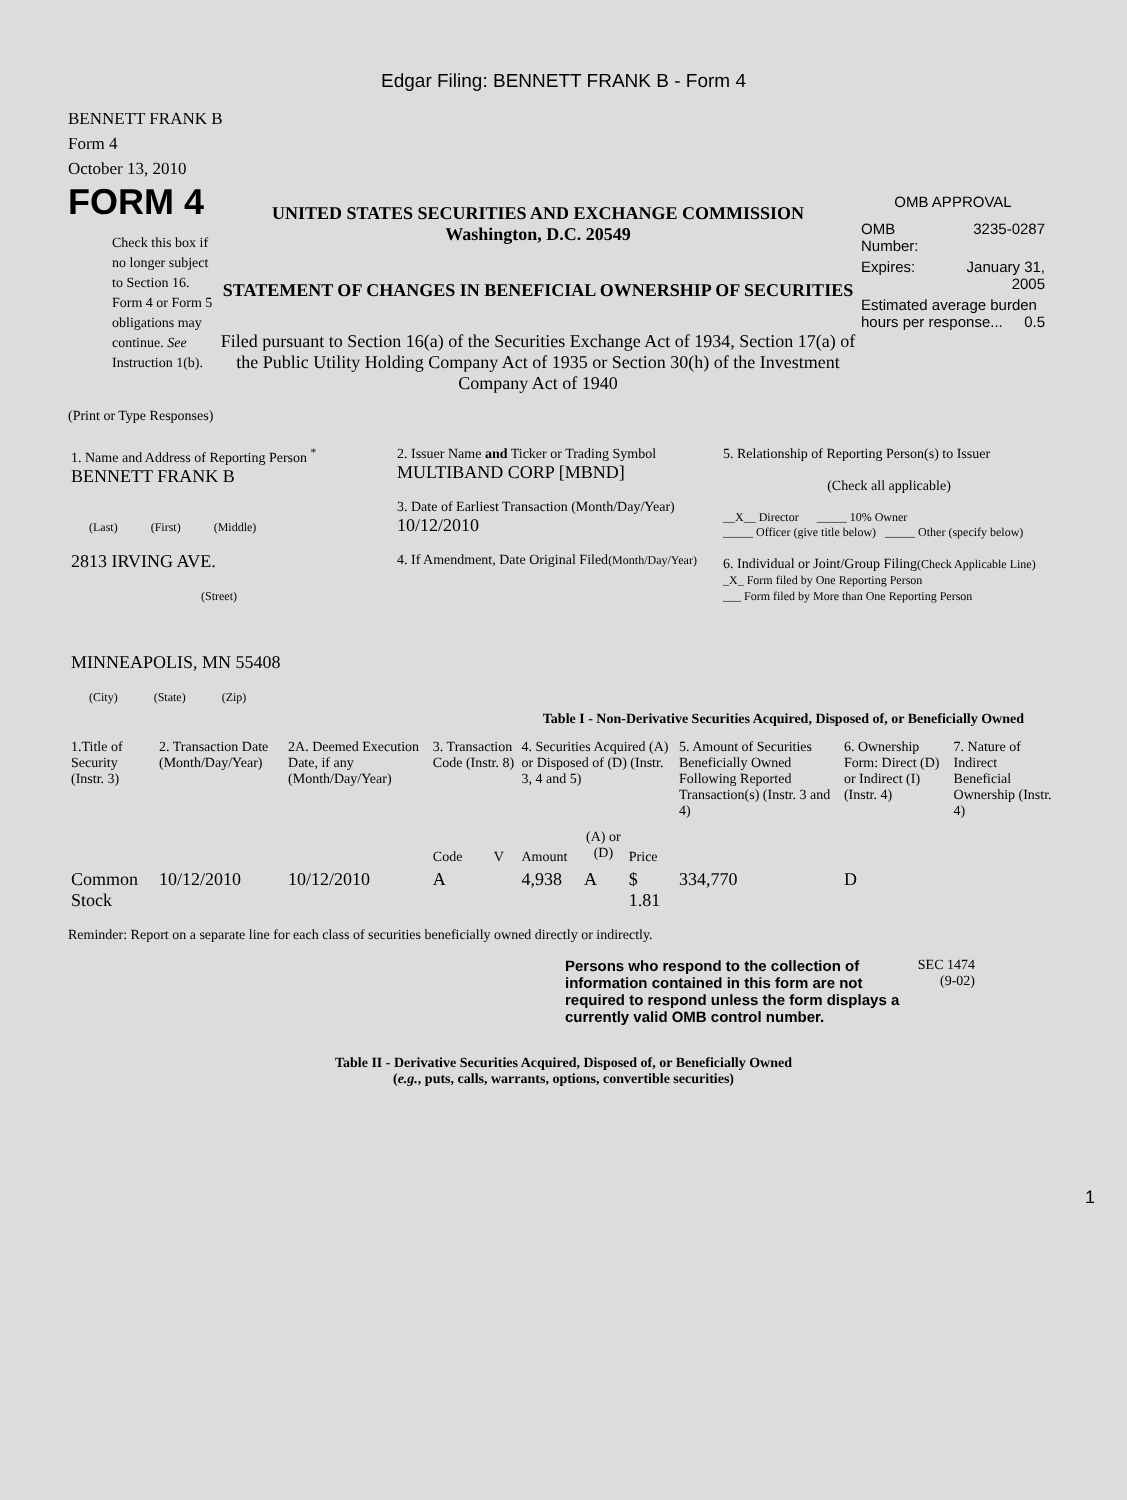Edgar Filing: BENNETT FRANK B - Form 4
BENNETT FRANK B
Form 4
October 13, 2010
FORM 4
Check this box if no longer subject to Section 16. Form 4 or Form 5 obligations may continue. See Instruction 1(b).
UNITED STATES SECURITIES AND EXCHANGE COMMISSION
Washington, D.C. 20549
STATEMENT OF CHANGES IN BENEFICIAL OWNERSHIP OF SECURITIES
Filed pursuant to Section 16(a) of the Securities Exchange Act of 1934, Section 17(a) of the Public Utility Holding Company Act of 1935 or Section 30(h) of the Investment Company Act of 1940
OMB APPROVAL
| OMB Number: | 3235-0287 |
| Expires: | January 31, 2005 |
| Estimated average burden hours per response... 0.5 | |
(Print or Type Responses)
| 1. Name and Address of Reporting Person <sup>*</sup> BENNETT FRANK B (Last) (First) (Middle) 2813 IRVING AVE. (Street) MINNEAPOLIS, MN 55408 (City) (State) (Zip) | 2. Issuer Name and Ticker or Trading Symbol MULTIBAND CORP [MBND] 3. Date of Earliest Transaction (Month/Day/Year) 10/12/2010 4. If Amendment, Date Original Filed (Month/Day/Year) | 5. Relationship of Reporting Person(s) to Issuer (Check all applicable) __X__ Director _____ 10% Owner _____ Officer (give title below) _____ Other (specify below) 6. Individual or Joint/Group Filing (Check Applicable Line) _X_ Form filed by One Reporting Person ___ Form filed by More than One Reporting Person |
Table I - Non-Derivative Securities Acquired, Disposed of, or Beneficially Owned
| 1.Title of Security (Instr. 3) | 2. Transaction Date (Month/Day/Year) | 2A. Deemed Execution Date, if any (Month/Day/Year) | 3. Transaction Code (Instr. 8) | | 4. Securities Acquired (A) or Disposed of (D) (Instr. 3, 4 and 5) | | | 5. Amount of Securities Beneficially Owned Following Reported Transaction(s) (Instr. 3 and 4) | 6. Ownership Form: Direct (D) or Indirect (I) (Instr. 4) | 7. Nature of Indirect Beneficial Ownership (Instr. 4) |
| --- | --- | --- | --- | --- | --- | --- | --- | --- | --- | --- |
| | | | Code | V | Amount | (A) or (D) | Price | | | |
| Common Stock | 10/12/2010 | 10/12/2010 | A | | 4,938 | A | $ 1.81 | 334,770 | D | |
Reminder: Report on a separate line for each class of securities beneficially owned directly or indirectly.
Persons who respond to the collection of information contained in this form are not required to respond unless the form displays a currently valid OMB control number.
SEC 1474 (9-02)
Table II - Derivative Securities Acquired, Disposed of, or Beneficially Owned
(e.g., puts, calls, warrants, options, convertible securities)
1